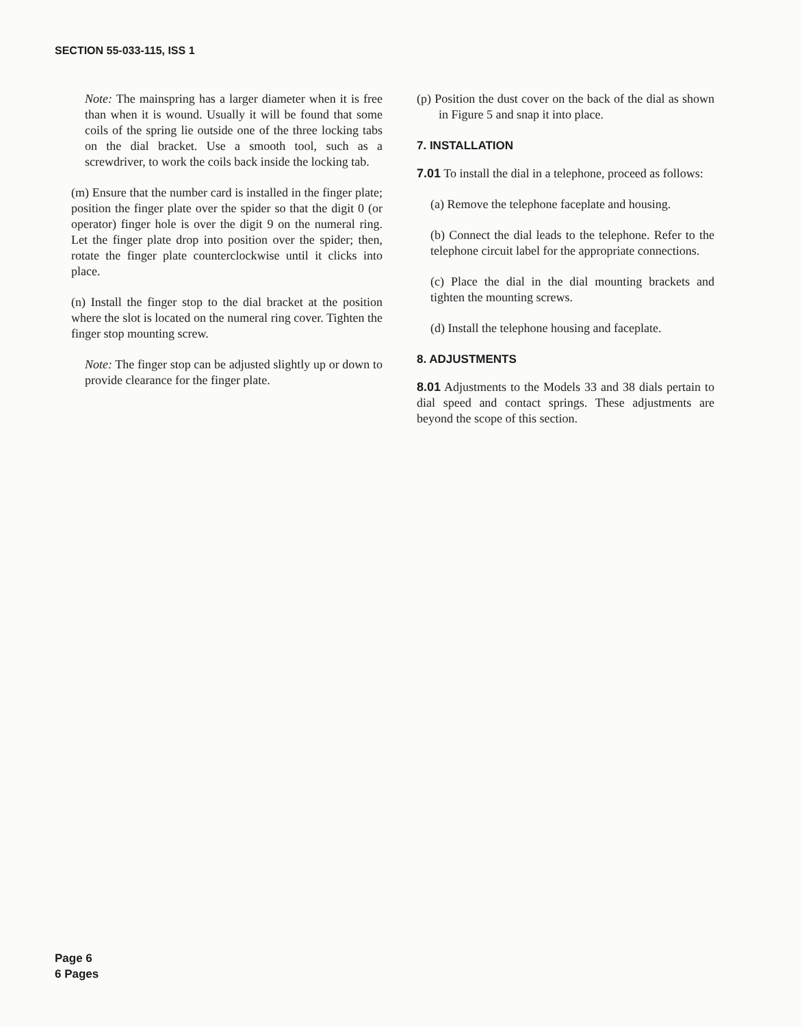SECTION 55-033-115, ISS 1
Note: The mainspring has a larger diameter when it is free than when it is wound. Usually it will be found that some coils of the spring lie outside one of the three locking tabs on the dial bracket. Use a smooth tool, such as a screwdriver, to work the coils back inside the locking tab.
(m) Ensure that the number card is installed in the finger plate; position the finger plate over the spider so that the digit 0 (or operator) finger hole is over the digit 9 on the numeral ring. Let the finger plate drop into position over the spider; then, rotate the finger plate counterclockwise until it clicks into place.
(n) Install the finger stop to the dial bracket at the position where the slot is located on the numeral ring cover. Tighten the finger stop mounting screw.
Note: The finger stop can be adjusted slightly up or down to provide clearance for the finger plate.
(p) Position the dust cover on the back of the dial as shown in Figure 5 and snap it into place.
7. INSTALLATION
7.01 To install the dial in a telephone, proceed as follows:
(a) Remove the telephone faceplate and housing.
(b) Connect the dial leads to the telephone. Refer to the telephone circuit label for the appropriate connections.
(c) Place the dial in the dial mounting brackets and tighten the mounting screws.
(d) Install the telephone housing and faceplate.
8. ADJUSTMENTS
8.01 Adjustments to the Models 33 and 38 dials pertain to dial speed and contact springs. These adjustments are beyond the scope of this section.
Page 6
6 Pages